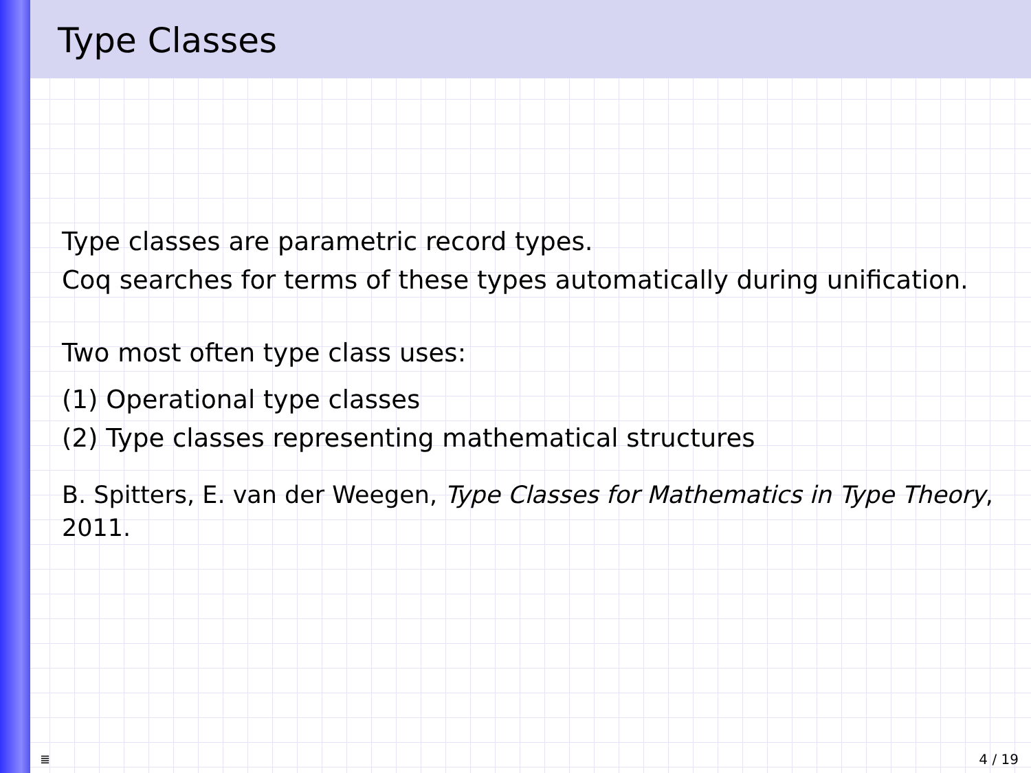Type Classes
Type classes are parametric record types.
Coq searches for terms of these types automatically during unification.
Two most often type class uses:
(1) Operational type classes
(2) Type classes representing mathematical structures
B. Spitters, E. van der Weegen, Type Classes for Mathematics in Type Theory,
2011.
≣ 4 / 19